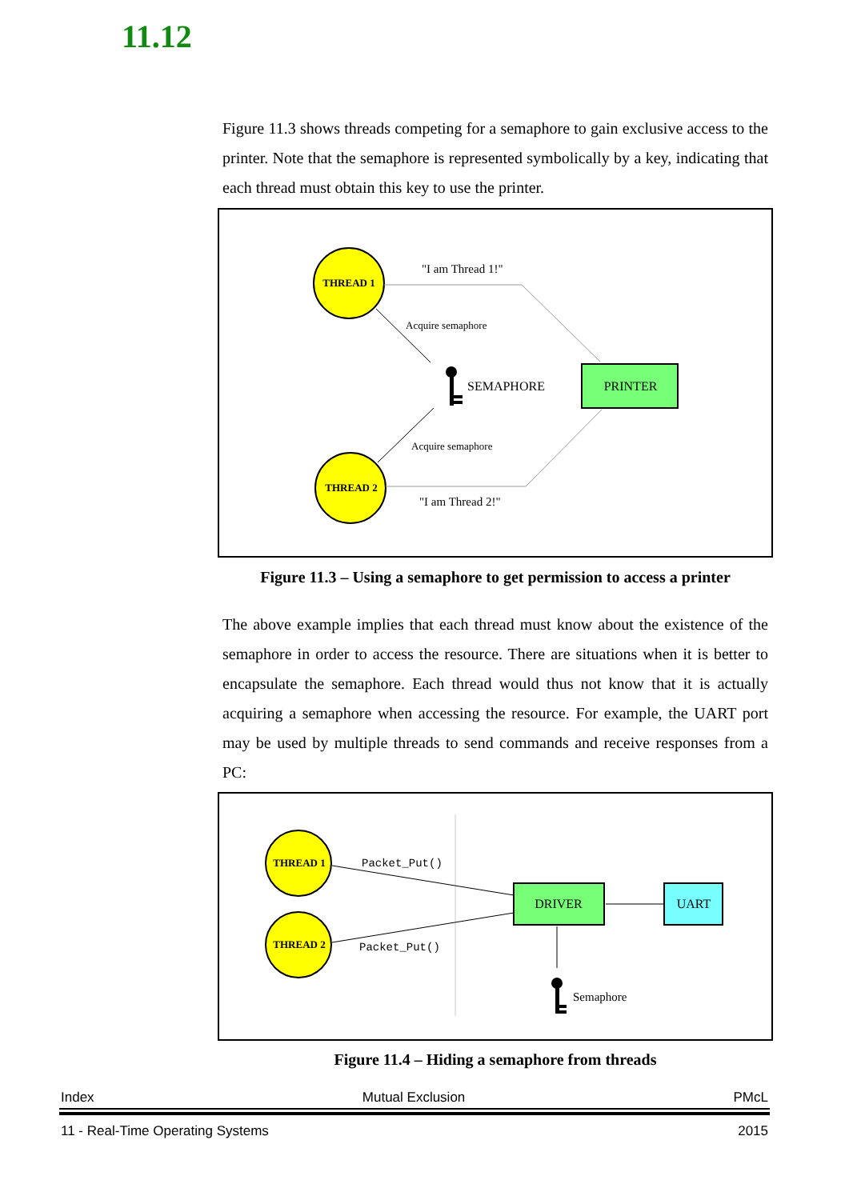11.12
Figure 11.3 shows threads competing for a semaphore to gain exclusive access to the printer. Note that the semaphore is represented symbolically by a key, indicating that each thread must obtain this key to use the printer.
THREAD 1
THREAD 2
PRINTER
SEMAPHORE
"I am Thread 1!"
"I am Thread 2!"
Acquire semaphore
Acquire semaphore
Figure 11.3 – Using a semaphore to get permission to access a printer
The above example implies that each thread must know about the existence of the semaphore in order to access the resource. There are situations when it is better to encapsulate the semaphore. Each thread would thus not know that it is actually acquiring a semaphore when accessing the resource. For example, the UART port may be used by multiple threads to send commands and receive responses from a PC:
THREAD 1
THREAD 2
DRIVER
UART
Packet_Put()
Packet_Put()
Semaphore
Figure 11.4 – Hiding a semaphore from threads
Index Mutual Exclusion PMcL
11 - Real-Time Operating Systems 2015